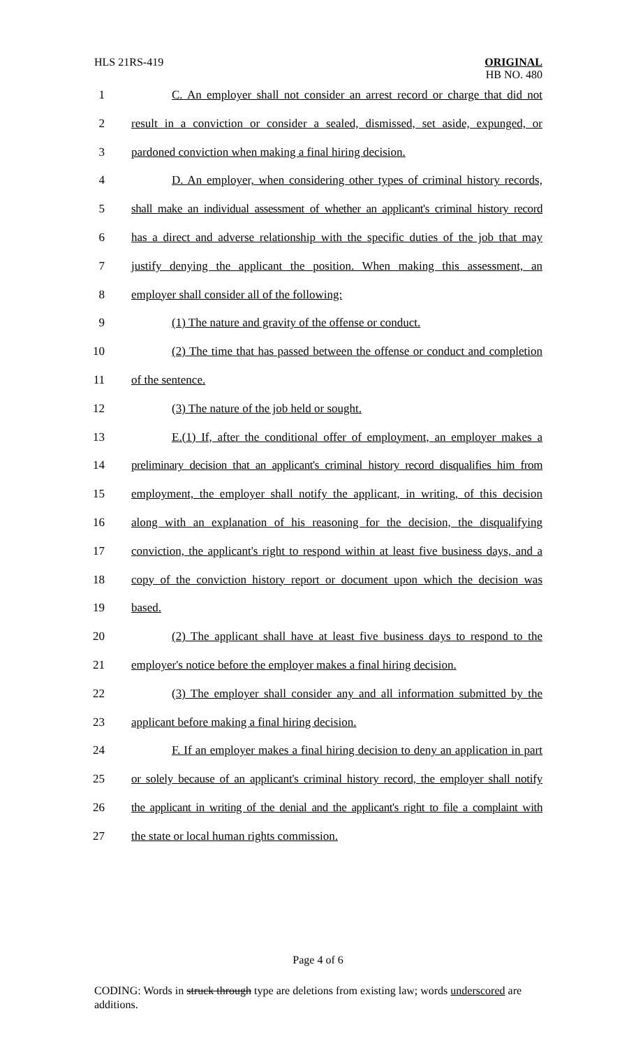HLS 21RS-419
ORIGINAL
HB NO. 480
1 C. An employer shall not consider an arrest record or charge that did not
2 result in a conviction or consider a sealed, dismissed, set aside, expunged, or
3 pardoned conviction when making a final hiring decision.
4 D. An employer, when considering other types of criminal history records,
5 shall make an individual assessment of whether an applicant's criminal history record
6 has a direct and adverse relationship with the specific duties of the job that may
7 justify denying the applicant the position. When making this assessment, an
8 employer shall consider all of the following:
9 (1) The nature and gravity of the offense or conduct.
10 (2) The time that has passed between the offense or conduct and completion
11 of the sentence.
12 (3) The nature of the job held or sought.
13 E.(1) If, after the conditional offer of employment, an employer makes a
14 preliminary decision that an applicant's criminal history record disqualifies him from
15 employment, the employer shall notify the applicant, in writing, of this decision
16 along with an explanation of his reasoning for the decision, the disqualifying
17 conviction, the applicant's right to respond within at least five business days, and a
18 copy of the conviction history report or document upon which the decision was
19 based.
20 (2) The applicant shall have at least five business days to respond to the
21 employer's notice before the employer makes a final hiring decision.
22 (3) The employer shall consider any and all information submitted by the
23 applicant before making a final hiring decision.
24 F. If an employer makes a final hiring decision to deny an application in part
25 or solely because of an applicant's criminal history record, the employer shall notify
26 the applicant in writing of the denial and the applicant's right to file a complaint with
27 the state or local human rights commission.
Page 4 of 6
CODING: Words in struck through type are deletions from existing law; words underscored are additions.